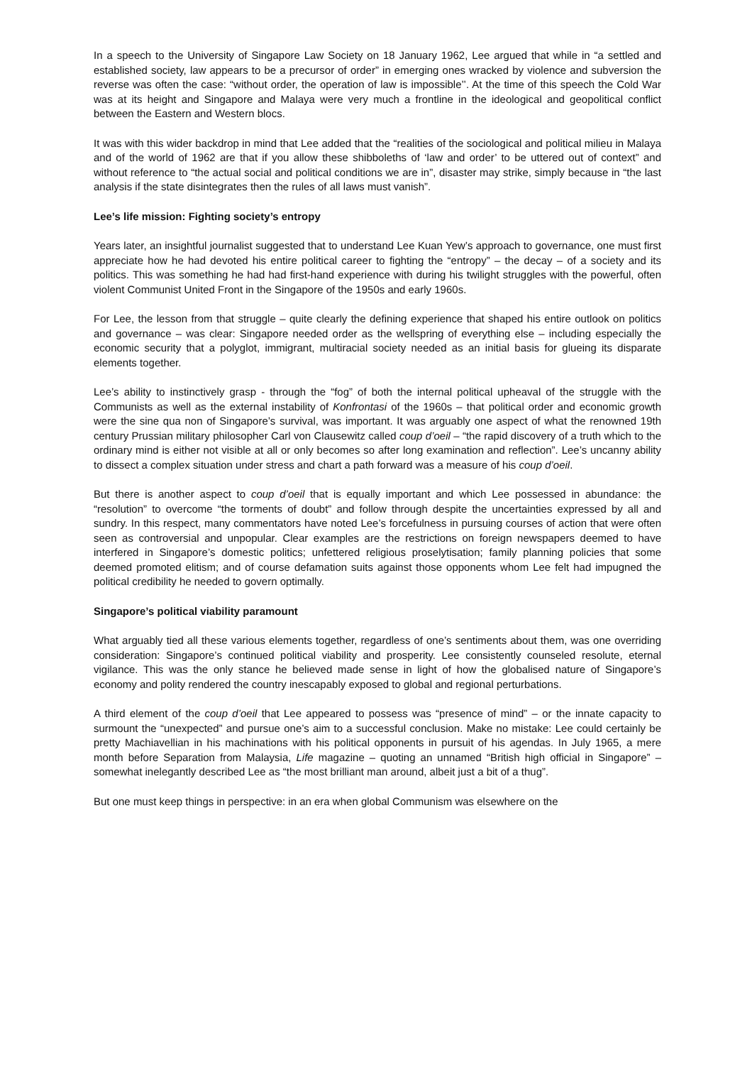In a speech to the University of Singapore Law Society on 18 January 1962, Lee argued that while in “a settled and established society, law appears to be a precursor of order” in emerging ones wracked by violence and subversion the reverse was often the case: “without order, the operation of law is impossible’’. At the time of this speech the Cold War was at its height and Singapore and Malaya were very much a frontline in the ideological and geopolitical conflict between the Eastern and Western blocs.
It was with this wider backdrop in mind that Lee added that the “realities of the sociological and political milieu in Malaya and of the world of 1962 are that if you allow these shibboleths of ‘law and order’ to be uttered out of context” and without reference to “the actual social and political conditions we are in”, disaster may strike, simply because in “the last analysis if the state disintegrates then the rules of all laws must vanish”.
Lee’s life mission: Fighting society’s entropy
Years later, an insightful journalist suggested that to understand Lee Kuan Yew’s approach to governance, one must first appreciate how he had devoted his entire political career to fighting the “entropy” – the decay – of a society and its politics. This was something he had had first-hand experience with during his twilight struggles with the powerful, often violent Communist United Front in the Singapore of the 1950s and early 1960s.
For Lee, the lesson from that struggle – quite clearly the defining experience that shaped his entire outlook on politics and governance – was clear: Singapore needed order as the wellspring of everything else – including especially the economic security that a polyglot, immigrant, multiracial society needed as an initial basis for glueing its disparate elements together.
Lee’s ability to instinctively grasp - through the “fog” of both the internal political upheaval of the struggle with the Communists as well as the external instability of Konfrontasi of the 1960s – that political order and economic growth were the sine qua non of Singapore’s survival, was important. It was arguably one aspect of what the renowned 19th century Prussian military philosopher Carl von Clausewitz called coup d’oeil – “the rapid discovery of a truth which to the ordinary mind is either not visible at all or only becomes so after long examination and reflection”. Lee’s uncanny ability to dissect a complex situation under stress and chart a path forward was a measure of his coup d’oeil.
But there is another aspect to coup d’oeil that is equally important and which Lee possessed in abundance: the “resolution” to overcome “the torments of doubt” and follow through despite the uncertainties expressed by all and sundry. In this respect, many commentators have noted Lee’s forcefulness in pursuing courses of action that were often seen as controversial and unpopular. Clear examples are the restrictions on foreign newspapers deemed to have interfered in Singapore’s domestic politics; unfettered religious proselytisation; family planning policies that some deemed promoted elitism; and of course defamation suits against those opponents whom Lee felt had impugned the political credibility he needed to govern optimally.
Singapore’s political viability paramount
What arguably tied all these various elements together, regardless of one’s sentiments about them, was one overriding consideration: Singapore’s continued political viability and prosperity. Lee consistently counseled resolute, eternal vigilance. This was the only stance he believed made sense in light of how the globalised nature of Singapore’s economy and polity rendered the country inescapably exposed to global and regional perturbations.
A third element of the coup d’oeil that Lee appeared to possess was “presence of mind” – or the innate capacity to surmount the “unexpected” and pursue one’s aim to a successful conclusion. Make no mistake: Lee could certainly be pretty Machiavellian in his machinations with his political opponents in pursuit of his agendas. In July 1965, a mere month before Separation from Malaysia, Life magazine – quoting an unnamed “British high official in Singapore” – somewhat inelegantly described Lee as “the most brilliant man around, albeit just a bit of a thug”.
But one must keep things in perspective: in an era when global Communism was elsewhere on the